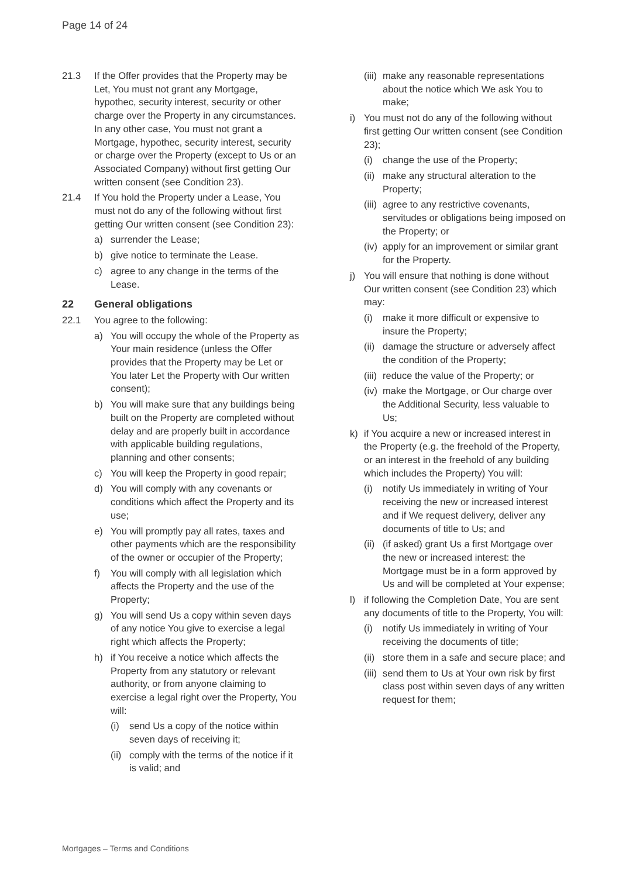Page 14 of 24
21.3 If the Offer provides that the Property may be Let, You must not grant any Mortgage, hypothec, security interest, security or other charge over the Property in any circumstances. In any other case, You must not grant a Mortgage, hypothec, security interest, security or charge over the Property (except to Us or an Associated Company) without first getting Our written consent (see Condition 23).
21.4 If You hold the Property under a Lease, You must not do any of the following without first getting Our written consent (see Condition 23):
a) surrender the Lease;
b) give notice to terminate the Lease.
c) agree to any change in the terms of the Lease.
22 General obligations
22.1 You agree to the following:
a) You will occupy the whole of the Property as Your main residence (unless the Offer provides that the Property may be Let or You later Let the Property with Our written consent);
b) You will make sure that any buildings being built on the Property are completed without delay and are properly built in accordance with applicable building regulations, planning and other consents;
c) You will keep the Property in good repair;
d) You will comply with any covenants or conditions which affect the Property and its use;
e) You will promptly pay all rates, taxes and other payments which are the responsibility of the owner or occupier of the Property;
f) You will comply with all legislation which affects the Property and the use of the Property;
g) You will send Us a copy within seven days of any notice You give to exercise a legal right which affects the Property;
h) if You receive a notice which affects the Property from any statutory or relevant authority, or from anyone claiming to exercise a legal right over the Property, You will:
(i) send Us a copy of the notice within seven days of receiving it;
(ii) comply with the terms of the notice if it is valid; and
(iii) make any reasonable representations about the notice which We ask You to make;
i) You must not do any of the following without first getting Our written consent (see Condition 23);
(i) change the use of the Property;
(ii) make any structural alteration to the Property;
(iii) agree to any restrictive covenants, servitudes or obligations being imposed on the Property; or
(iv) apply for an improvement or similar grant for the Property.
j) You will ensure that nothing is done without Our written consent (see Condition 23) which may:
(i) make it more difficult or expensive to insure the Property;
(ii) damage the structure or adversely affect the condition of the Property;
(iii) reduce the value of the Property; or
(iv) make the Mortgage, or Our charge over the Additional Security, less valuable to Us;
k) if You acquire a new or increased interest in the Property (e.g. the freehold of the Property, or an interest in the freehold of any building which includes the Property) You will:
(i) notify Us immediately in writing of Your receiving the new or increased interest and if We request delivery, deliver any documents of title to Us; and
(ii) (if asked) grant Us a first Mortgage over the new or increased interest: the Mortgage must be in a form approved by Us and will be completed at Your expense;
l) if following the Completion Date, You are sent any documents of title to the Property, You will:
(i) notify Us immediately in writing of Your receiving the documents of title;
(ii) store them in a safe and secure place; and
(iii) send them to Us at Your own risk by first class post within seven days of any written request for them;
Mortgages – Terms and Conditions